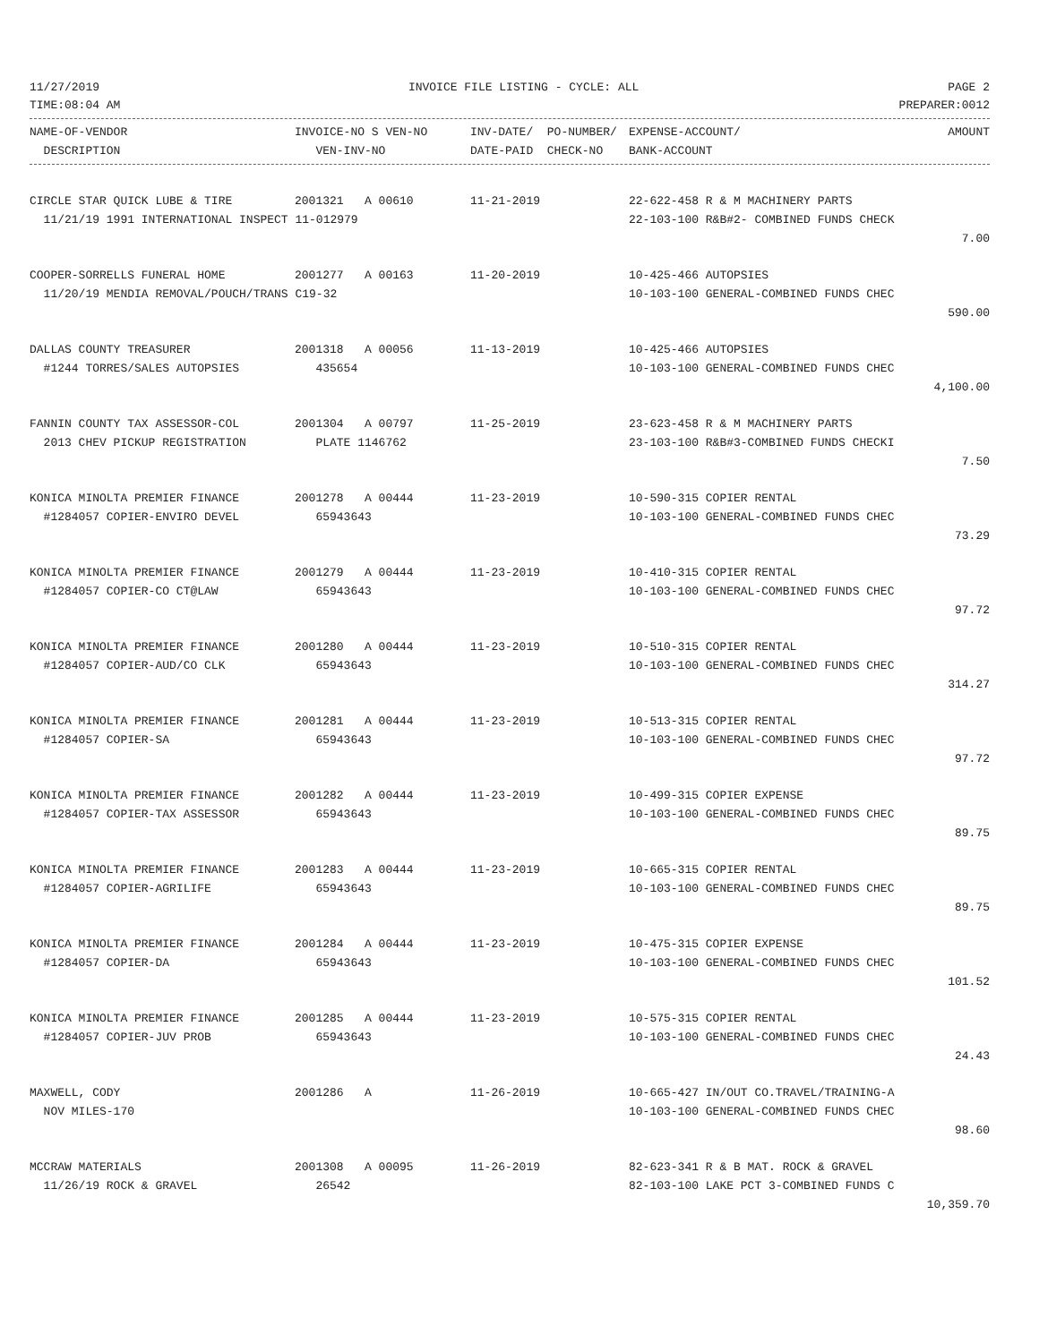11/27/2019 INVOICE FILE LISTING - CYCLE: ALL PAGE 2
TIME:08:04 AM PREPARER:0012
| NAME-OF-VENDOR | INVOICE-NO S VEN-NO | INV-DATE/ PO-NUMBER/ | EXPENSE-ACCOUNT/ | AMOUNT |
| --- | --- | --- | --- | --- |
| DESCRIPTION | VEN-INV-NO | DATE-PAID CHECK-NO | BANK-ACCOUNT | |
| CIRCLE STAR QUICK LUBE & TIRE | 2001321 A 00610 | 11-21-2019 | 22-622-458 R & M MACHINERY PARTS | |
| 11/21/19 1991 INTERNATIONAL INSPECT 11-012979 | | | 22-103-100 R&B#2- COMBINED FUNDS CHECK | |
| | | | | 7.00 |
| COOPER-SORRELLS FUNERAL HOME | 2001277 A 00163 | 11-20-2019 | 10-425-466 AUTOPSIES | |
| 11/20/19 MENDIA REMOVAL/POUCH/TRANS C19-32 | | | 10-103-100 GENERAL-COMBINED FUNDS CHEC | |
| | | | | 590.00 |
| DALLAS COUNTY TREASURER | 2001318 A 00056 | 11-13-2019 | 10-425-466 AUTOPSIES | |
| #1244 TORRES/SALES AUTOPSIES | 435654 | | 10-103-100 GENERAL-COMBINED FUNDS CHEC | |
| | | | | 4,100.00 |
| FANNIN COUNTY TAX ASSESSOR-COL | 2001304 A 00797 | 11-25-2019 | 23-623-458 R & M MACHINERY PARTS | |
| 2013 CHEV PICKUP REGISTRATION | PLATE 1146762 | | 23-103-100 R&B#3-COMBINED FUNDS CHECKI | |
| | | | | 7.50 |
| KONICA MINOLTA PREMIER FINANCE | 2001278 A 00444 | 11-23-2019 | 10-590-315 COPIER RENTAL | |
| #1284057 COPIER-ENVIRO DEVEL | 65943643 | | 10-103-100 GENERAL-COMBINED FUNDS CHEC | |
| | | | | 73.29 |
| KONICA MINOLTA PREMIER FINANCE | 2001279 A 00444 | 11-23-2019 | 10-410-315 COPIER RENTAL | |
| #1284057 COPIER-CO CT@LAW | 65943643 | | 10-103-100 GENERAL-COMBINED FUNDS CHEC | |
| | | | | 97.72 |
| KONICA MINOLTA PREMIER FINANCE | 2001280 A 00444 | 11-23-2019 | 10-510-315 COPIER RENTAL | |
| #1284057 COPIER-AUD/CO CLK | 65943643 | | 10-103-100 GENERAL-COMBINED FUNDS CHEC | |
| | | | | 314.27 |
| KONICA MINOLTA PREMIER FINANCE | 2001281 A 00444 | 11-23-2019 | 10-513-315 COPIER RENTAL | |
| #1284057 COPIER-SA | 65943643 | | 10-103-100 GENERAL-COMBINED FUNDS CHEC | |
| | | | | 97.72 |
| KONICA MINOLTA PREMIER FINANCE | 2001282 A 00444 | 11-23-2019 | 10-499-315 COPIER EXPENSE | |
| #1284057 COPIER-TAX ASSESSOR | 65943643 | | 10-103-100 GENERAL-COMBINED FUNDS CHEC | |
| | | | | 89.75 |
| KONICA MINOLTA PREMIER FINANCE | 2001283 A 00444 | 11-23-2019 | 10-665-315 COPIER RENTAL | |
| #1284057 COPIER-AGRILIFE | 65943643 | | 10-103-100 GENERAL-COMBINED FUNDS CHEC | |
| | | | | 89.75 |
| KONICA MINOLTA PREMIER FINANCE | 2001284 A 00444 | 11-23-2019 | 10-475-315 COPIER EXPENSE | |
| #1284057 COPIER-DA | 65943643 | | 10-103-100 GENERAL-COMBINED FUNDS CHEC | |
| | | | | 101.52 |
| KONICA MINOLTA PREMIER FINANCE | 2001285 A 00444 | 11-23-2019 | 10-575-315 COPIER RENTAL | |
| #1284057 COPIER-JUV PROB | 65943643 | | 10-103-100 GENERAL-COMBINED FUNDS CHEC | |
| | | | | 24.43 |
| MAXWELL, CODY | 2001286 A | 11-26-2019 | 10-665-427 IN/OUT CO.TRAVEL/TRAINING-A | |
| NOV MILES-170 | | | 10-103-100 GENERAL-COMBINED FUNDS CHEC | |
| | | | | 98.60 |
| MCCRAW MATERIALS | 2001308 A 00095 | 11-26-2019 | 82-623-341 R & B MAT. ROCK & GRAVEL | |
| 11/26/19 ROCK & GRAVEL | 26542 | | 82-103-100 LAKE PCT 3-COMBINED FUNDS C | |
| | | | | 10,359.70 |